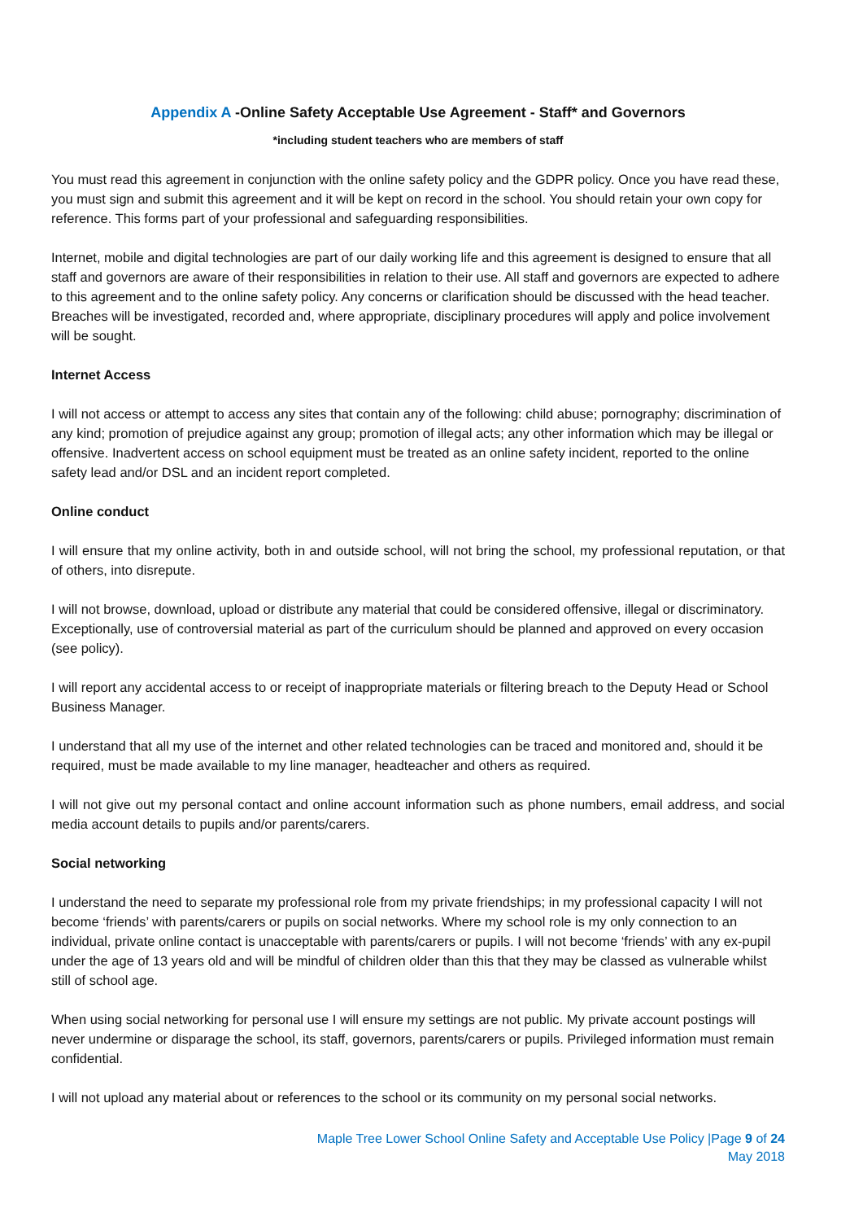Appendix A -Online Safety Acceptable Use Agreement - Staff* and Governors
*including student teachers who are members of staff
You must read this agreement in conjunction with the online safety policy and the GDPR policy. Once you have read these, you must sign and submit this agreement and it will be kept on record in the school. You should retain your own copy for reference. This forms part of your professional and safeguarding responsibilities.
Internet, mobile and digital technologies are part of our daily working life and this agreement is designed to ensure that all staff and governors are aware of their responsibilities in relation to their use. All staff and governors are expected to adhere to this agreement and to the online safety policy. Any concerns or clarification should be discussed with the head teacher. Breaches will be investigated, recorded and, where appropriate, disciplinary procedures will apply and police involvement will be sought.
Internet Access
I will not access or attempt to access any sites that contain any of the following: child abuse; pornography; discrimination of any kind; promotion of prejudice against any group; promotion of illegal acts; any other information which may be illegal or offensive. Inadvertent access on school equipment must be treated as an online safety incident, reported to the online safety lead and/or DSL and an incident report completed.
Online conduct
I will ensure that my online activity, both in and outside school, will not bring the school, my professional reputation, or that of others, into disrepute.
I will not browse, download, upload or distribute any material that could be considered offensive, illegal or discriminatory. Exceptionally, use of controversial material as part of the curriculum should be planned and approved on every occasion (see policy).
I will report any accidental access to or receipt of inappropriate materials or filtering breach to the Deputy Head or School Business Manager.
I understand that all my use of the internet and other related technologies can be traced and monitored and, should it be required, must be made available to my line manager, headteacher and others as required.
I will not give out my personal contact and online account information such as phone numbers, email address, and social media account details to pupils and/or parents/carers.
Social networking
I understand the need to separate my professional role from my private friendships; in my professional capacity I will not become ‘friends’ with parents/carers or pupils on social networks. Where my school role is my only connection to an individual, private online contact is unacceptable with parents/carers or pupils. I will not become ‘friends’ with any ex-pupil under the age of 13 years old and will be mindful of children older than this that they may be classed as vulnerable whilst still of school age.
When using social networking for personal use I will ensure my settings are not public. My private account postings will never undermine or disparage the school, its staff, governors, parents/carers or pupils. Privileged information must remain confidential.
I will not upload any material about or references to the school or its community on my personal social networks.
Maple Tree Lower School Online Safety and Acceptable Use Policy |Page 9 of 24
May 2018